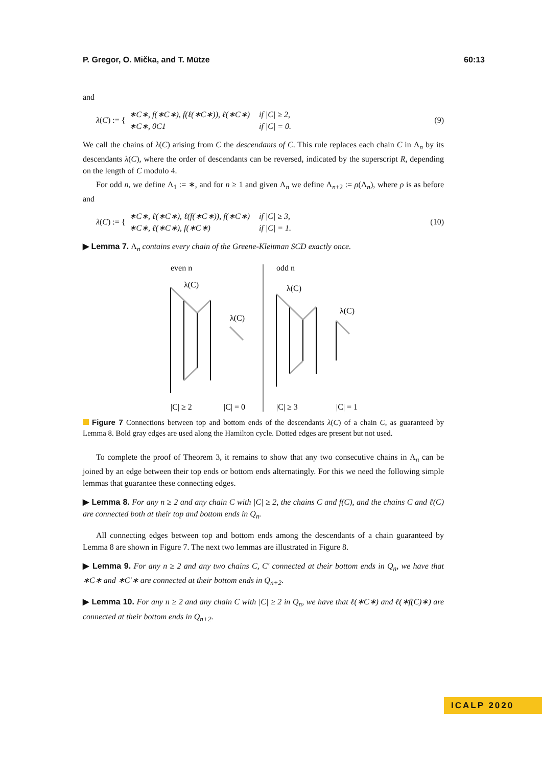P. Gregor, O. Mička, and T. Mütze 60:13
and
λ(C) := {
| ∗C∗, f(∗C∗), f(ℓ(∗C∗)), ℓ(∗C∗) | if /C/ ≥ 2, |
| ∗C∗, 0C1 | if /C/ = 0. |
(9)
We call the chains of λ(C) arising from C the descendants of C. This rule replaces each chain C in Λ<sub>n</sub> by its descendants λ(C), where the order of descendants can be reversed, indicated by the superscript R, depending on the length of C modulo 4.
For odd n, we define Λ<sub>1</sub> := ∗, and for n ≥ 1 and given Λ<sub>n</sub> we define Λ<sub>n+2</sub> := ρ(Λ<sub>n</sub>), where ρ is as before and
λ(C) := {
| ∗C∗, ℓ(∗C∗), ℓ(f(∗C∗)), f(∗C∗) | if /C/ ≥ 3, |
| ∗C∗, ℓ(∗C∗), f(∗C∗) | if /C/ = 1. |
(10)
▶ Lemma 7. Λ<sub>n</sub> contains every chain of the Greene-Kleitman SCD exactly once.
even n
odd n
λ(C)
λ(C)
λ(C)
λ(C)
|C| ≥ 2
|C| = 0
|C| ≥ 3
|C| = 1
Figure 7 Connections between top and bottom ends of the descendants λ(C) of a chain C, as guaranteed by Lemma 8. Bold gray edges are used along the Hamilton cycle. Dotted edges are present but not used.
To complete the proof of Theorem 3, it remains to show that any two consecutive chains in Λ<sub>n</sub> can be joined by an edge between their top ends or bottom ends alternatingly. For this we need the following simple lemmas that guarantee these connecting edges.
▶ Lemma 8. For any n ≥ 2 and any chain C with |C| ≥ 2, the chains C and f(C), and the chains C and ℓ(C) are connected both at their top and bottom ends in Q<sub>n</sub>.
All connecting edges between top and bottom ends among the descendants of a chain guaranteed by Lemma 8 are shown in Figure 7. The next two lemmas are illustrated in Figure 8.
▶ Lemma 9. For any n ≥ 2 and any two chains C, C′ connected at their bottom ends in Q<sub>n</sub>, we have that ∗C∗ and ∗C′∗ are connected at their bottom ends in Q<sub>n+2</sub>.
▶ Lemma 10. For any n ≥ 2 and any chain C with |C| ≥ 2 in Q<sub>n</sub>, we have that ℓ(∗C∗) and ℓ(∗f(C)∗) are connected at their bottom ends in Q<sub>n+2</sub>.
ICALP 2020